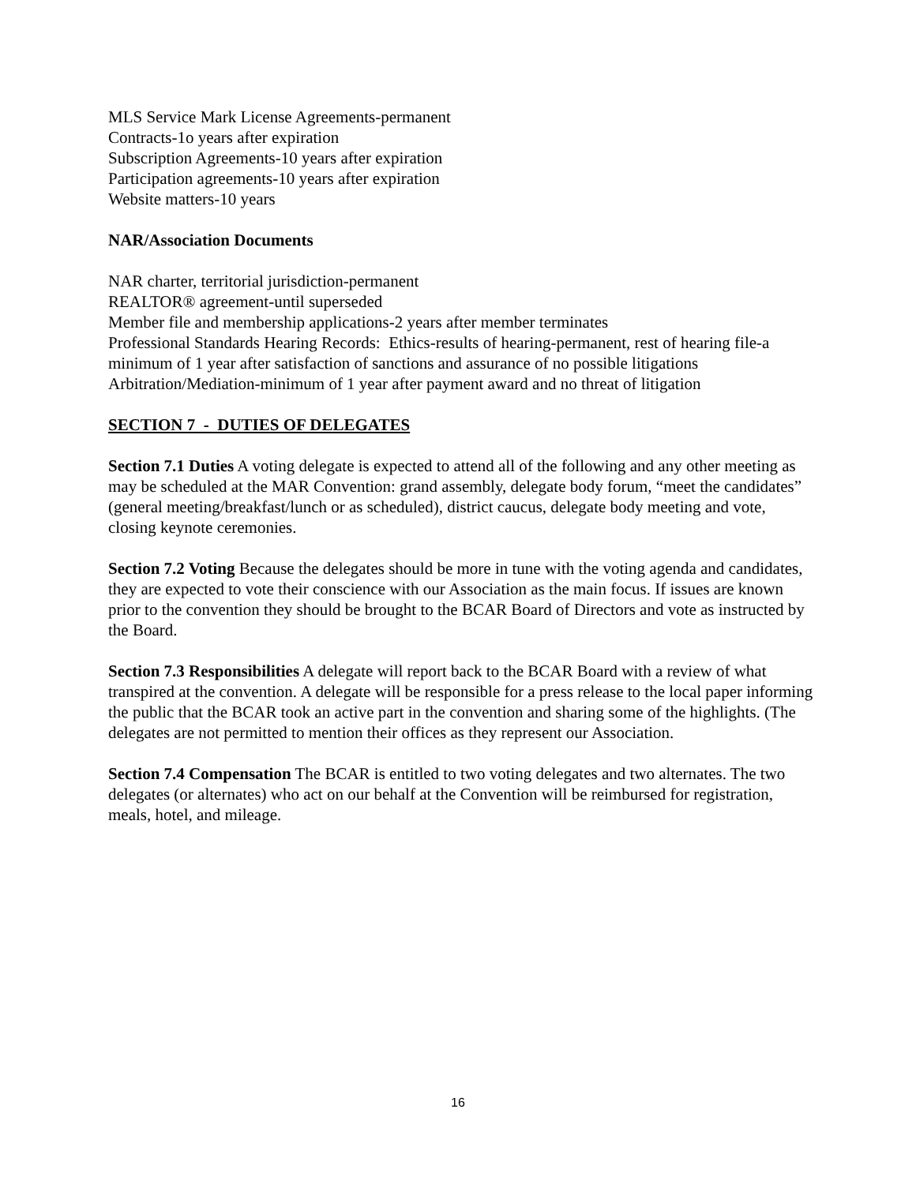MLS Service Mark License Agreements-permanent
Contracts-1o years after expiration
Subscription Agreements-10 years after expiration
Participation agreements-10 years after expiration
Website matters-10 years
NAR/Association Documents
NAR charter, territorial jurisdiction-permanent
REALTOR® agreement-until superseded
Member file and membership applications-2 years after member terminates
Professional Standards Hearing Records: Ethics-results of hearing-permanent, rest of hearing file-a minimum of 1 year after satisfaction of sanctions and assurance of no possible litigations
Arbitration/Mediation-minimum of 1 year after payment award and no threat of litigation
SECTION 7 - DUTIES OF DELEGATES
Section 7.1 Duties A voting delegate is expected to attend all of the following and any other meeting as may be scheduled at the MAR Convention: grand assembly, delegate body forum, “meet the candidates” (general meeting/breakfast/lunch or as scheduled), district caucus, delegate body meeting and vote, closing keynote ceremonies.
Section 7.2 Voting Because the delegates should be more in tune with the voting agenda and candidates, they are expected to vote their conscience with our Association as the main focus. If issues are known prior to the convention they should be brought to the BCAR Board of Directors and vote as instructed by the Board.
Section 7.3 Responsibilities A delegate will report back to the BCAR Board with a review of what transpired at the convention. A delegate will be responsible for a press release to the local paper informing the public that the BCAR took an active part in the convention and sharing some of the highlights. (The delegates are not permitted to mention their offices as they represent our Association.
Section 7.4 Compensation The BCAR is entitled to two voting delegates and two alternates. The two delegates (or alternates) who act on our behalf at the Convention will be reimbursed for registration, meals, hotel, and mileage.
16